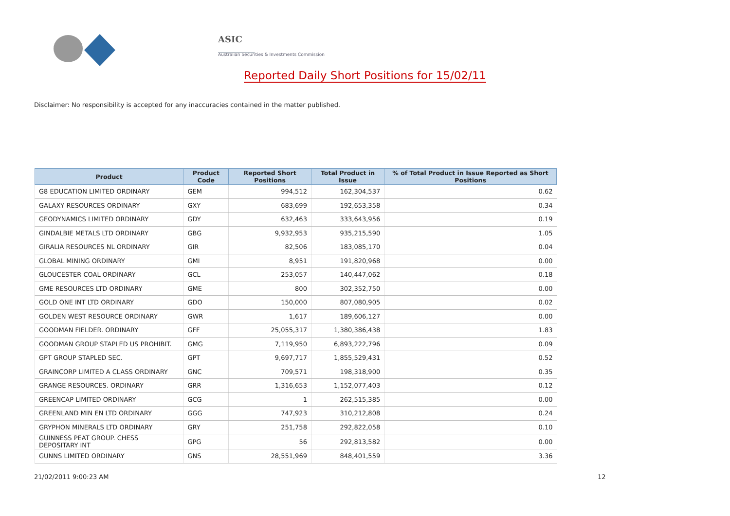ASIC
Australian Securities & Investments Commission
Reported Daily Short Positions for 15/02/11
Disclaimer: No responsibility is accepted for any inaccuracies contained in the matter published.
| Product | Product Code | Reported Short Positions | Total Product in Issue | % of Total Product in Issue Reported as Short Positions |
| --- | --- | --- | --- | --- |
| G8 EDUCATION LIMITED ORDINARY | GEM | 994,512 | 162,304,537 | 0.62 |
| GALAXY RESOURCES ORDINARY | GXY | 683,699 | 192,653,358 | 0.34 |
| GEODYNAMICS LIMITED ORDINARY | GDY | 632,463 | 333,643,956 | 0.19 |
| GINDALBIE METALS LTD ORDINARY | GBG | 9,932,953 | 935,215,590 | 1.05 |
| GIRALIA RESOURCES NL ORDINARY | GIR | 82,506 | 183,085,170 | 0.04 |
| GLOBAL MINING ORDINARY | GMI | 8,951 | 191,820,968 | 0.00 |
| GLOUCESTER COAL ORDINARY | GCL | 253,057 | 140,447,062 | 0.18 |
| GME RESOURCES LTD ORDINARY | GME | 800 | 302,352,750 | 0.00 |
| GOLD ONE INT LTD ORDINARY | GDO | 150,000 | 807,080,905 | 0.02 |
| GOLDEN WEST RESOURCE ORDINARY | GWR | 1,617 | 189,606,127 | 0.00 |
| GOODMAN FIELDER. ORDINARY | GFF | 25,055,317 | 1,380,386,438 | 1.83 |
| GOODMAN GROUP STAPLED US PROHIBIT. | GMG | 7,119,950 | 6,893,222,796 | 0.09 |
| GPT GROUP STAPLED SEC. | GPT | 9,697,717 | 1,855,529,431 | 0.52 |
| GRAINCORP LIMITED A CLASS ORDINARY | GNC | 709,571 | 198,318,900 | 0.35 |
| GRANGE RESOURCES. ORDINARY | GRR | 1,316,653 | 1,152,077,403 | 0.12 |
| GREENCAP LIMITED ORDINARY | GCG | 1 | 262,515,385 | 0.00 |
| GREENLAND MIN EN LTD ORDINARY | GGG | 747,923 | 310,212,808 | 0.24 |
| GRYPHON MINERALS LTD ORDINARY | GRY | 251,758 | 292,822,058 | 0.10 |
| GUINNESS PEAT GROUP. CHESS DEPOSITARY INT | GPG | 56 | 292,813,582 | 0.00 |
| GUNNS LIMITED ORDINARY | GNS | 28,551,969 | 848,401,559 | 3.36 |
21/02/2011 9:00:23 AM 12